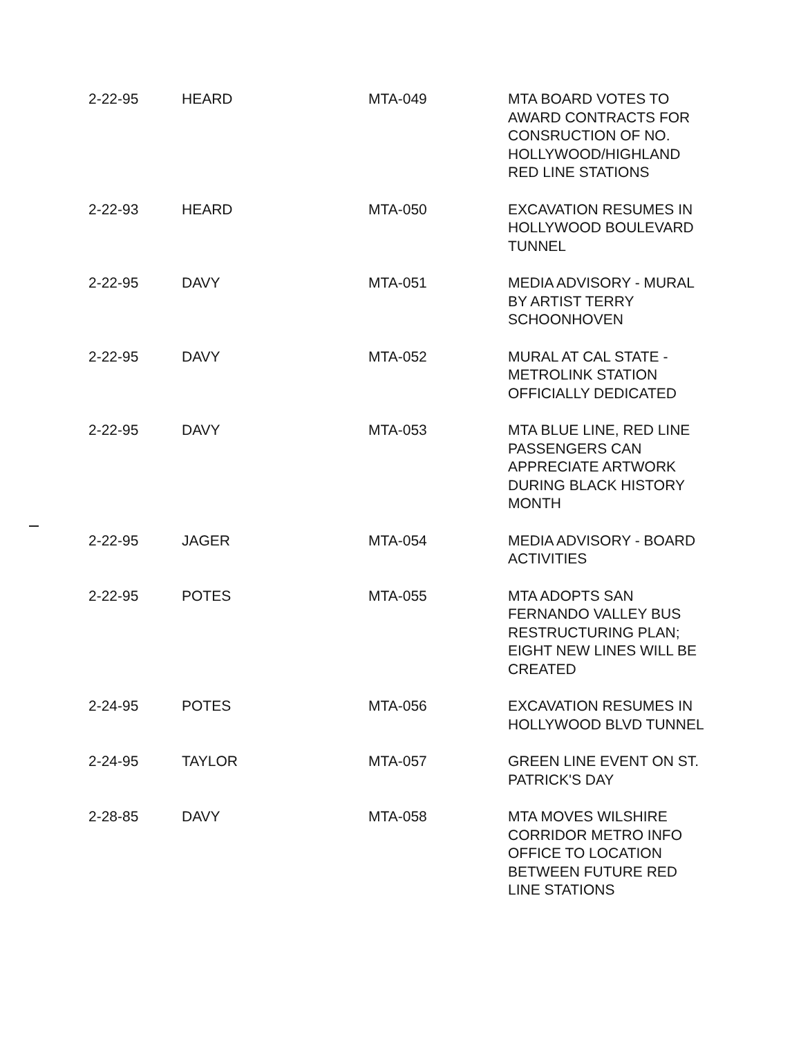| 2-22-95 | HEARD | MTA-049 | MTA BOARD VOTES TO AWARD CONTRACTS FOR CONSRUCTION OF NO. HOLLYWOOD/HIGHLAND RED LINE STATIONS |
| 2-22-93 | HEARD | MTA-050 | EXCAVATION RESUMES IN HOLLYWOOD BOULEVARD TUNNEL |
| 2-22-95 | DAVY | MTA-051 | MEDIA ADVISORY - MURAL BY ARTIST TERRY SCHOONHOVEN |
| 2-22-95 | DAVY | MTA-052 | MURAL AT CAL STATE - METROLINK STATION OFFICIALLY DEDICATED |
| 2-22-95 | DAVY | MTA-053 | MTA BLUE LINE, RED LINE PASSENGERS CAN APPRECIATE ARTWORK DURING BLACK HISTORY MONTH |
| 2-22-95 | JAGER | MTA-054 | MEDIA ADVISORY - BOARD ACTIVITIES |
| 2-22-95 | POTES | MTA-055 | MTA ADOPTS SAN FERNANDO VALLEY BUS RESTRUCTURING PLAN; EIGHT NEW LINES WILL BE CREATED |
| 2-24-95 | POTES | MTA-056 | EXCAVATION RESUMES IN HOLLYWOOD BLVD TUNNEL |
| 2-24-95 | TAYLOR | MTA-057 | GREEN LINE EVENT ON ST. PATRICK'S DAY |
| 2-28-85 | DAVY | MTA-058 | MTA MOVES WILSHIRE CORRIDOR METRO INFO OFFICE TO LOCATION BETWEEN FUTURE RED LINE STATIONS |